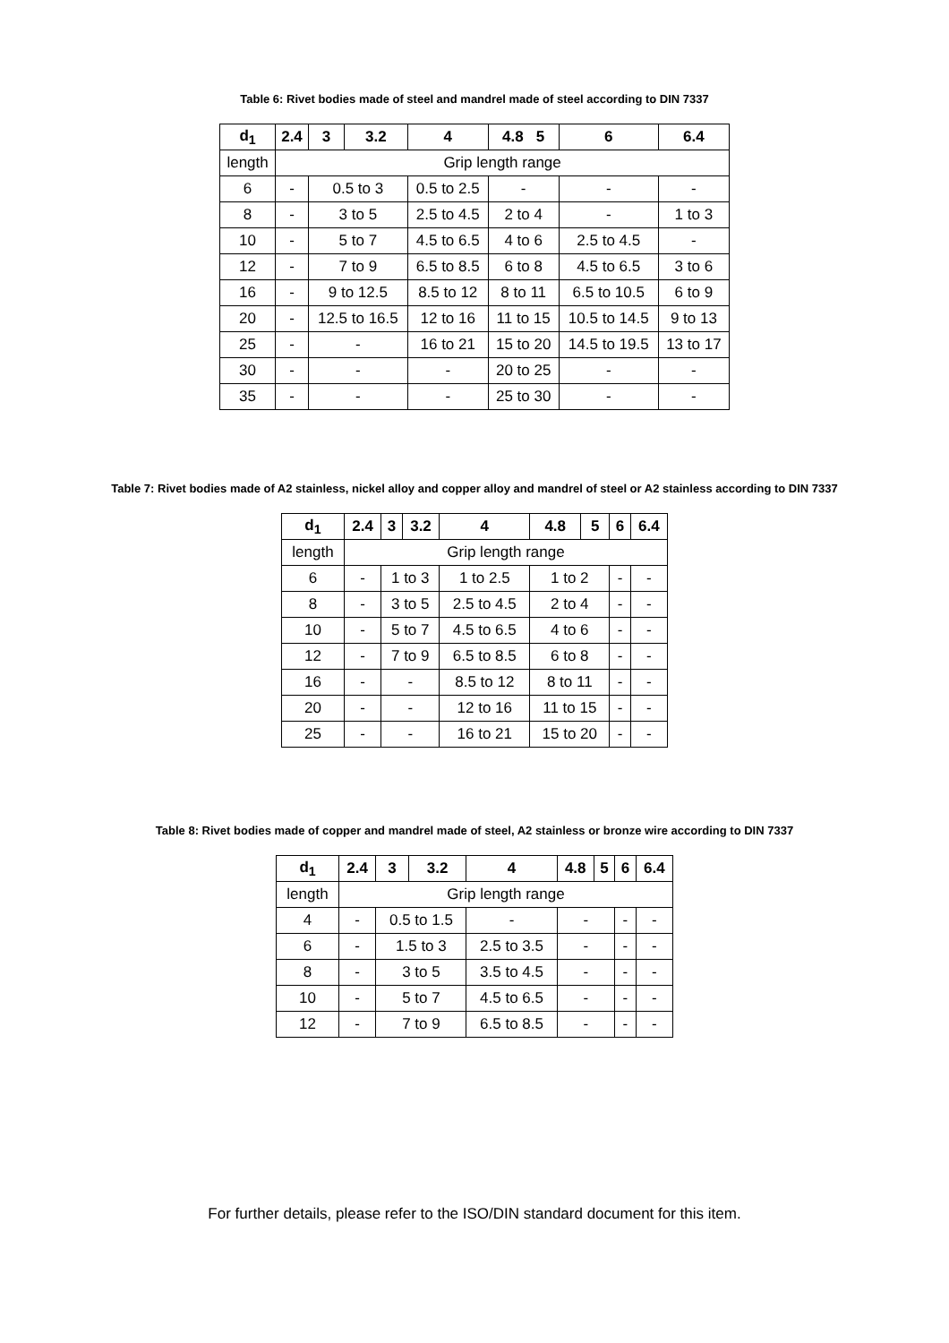Table 6: Rivet bodies made of steel and mandrel made of steel according to DIN 7337
| d<sub>1</sub> | 2.4 | 3 | 3.2 | 4 | 4.8 5 | 6 | 6.4 |
| --- | --- | --- | --- | --- | --- | --- | --- |
| length | Grip length range | | | | | | |
| 6 | - | 0.5 to 3 | | 0.5 to 2.5 | - | - | - |
| 8 | - | 3 to 5 | | 2.5 to 4.5 | 2 to 4 | - | 1 to 3 |
| 10 | - | 5 to 7 | | 4.5 to 6.5 | 4 to 6 | 2.5 to 4.5 | - |
| 12 | - | 7 to 9 | | 6.5 to 8.5 | 6 to 8 | 4.5 to 6.5 | 3 to 6 |
| 16 | - | 9 to 12.5 | | 8.5 to 12 | 8 to 11 | 6.5 to 10.5 | 6 to 9 |
| 20 | - | 12.5 to 16.5 | | 12 to 16 | 11 to 15 | 10.5 to 14.5 | 9 to 13 |
| 25 | - | - | | 16 to 21 | 15 to 20 | 14.5 to 19.5 | 13 to 17 |
| 30 | - | - | | - | 20 to 25 | - | - |
| 35 | - | - | | - | 25 to 30 | - | - |
Table 7: Rivet bodies made of A2 stainless, nickel alloy and copper alloy and mandrel of steel or A2 stainless according to DIN 7337
| d<sub>1</sub> | 2.4 | 3 | 3.2 | 4 | 4.8 | 5 | 6 | 6.4 |
| --- | --- | --- | --- | --- | --- | --- | --- | --- |
| length | Grip length range | | | | | | | |
| 6 | - | 1 to 3 | | 1 to 2.5 | 1 to 2 | | - | - |
| 8 | - | 3 to 5 | | 2.5 to 4.5 | 2 to 4 | | - | - |
| 10 | - | 5 to 7 | | 4.5 to 6.5 | 4 to 6 | | - | - |
| 12 | - | 7 to 9 | | 6.5 to 8.5 | 6 to 8 | | - | - |
| 16 | - | - | | 8.5 to 12 | 8 to 11 | | - | - |
| 20 | - | - | | 12 to 16 | 11 to 15 | | - | - |
| 25 | - | - | | 16 to 21 | 15 to 20 | | - | - |
Table 8: Rivet bodies made of copper and mandrel made of steel, A2 stainless or bronze wire according to DIN 7337
| d<sub>1</sub> | 2.4 | 3 | 3.2 | 4 | 4.8 | 5 | 6 | 6.4 |
| --- | --- | --- | --- | --- | --- | --- | --- | --- |
| length | Grip length range | | | | | | | |
| 4 | - | 0.5 to 1.5 | | - | - | | - | - |
| 6 | - | 1.5 to 3 | | 2.5 to 3.5 | - | | - | - |
| 8 | - | 3 to 5 | | 3.5 to 4.5 | - | | - | - |
| 10 | - | 5 to 7 | | 4.5 to 6.5 | - | | - | - |
| 12 | - | 7 to 9 | | 6.5 to 8.5 | - | | - | - |
For further details, please refer to the ISO/DIN standard document for this item.